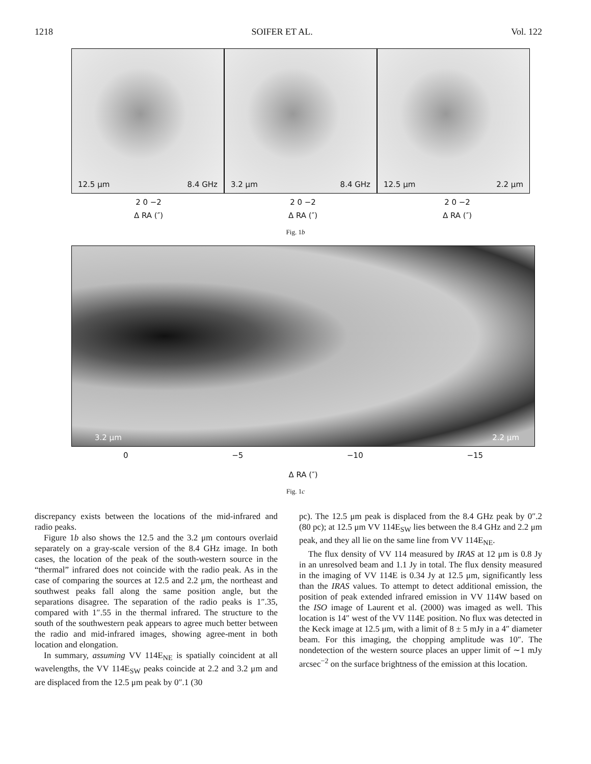1218 SOIFER ET AL. Vol. 122
12.5 μm 8.4 GHz 3.2 μm 8.4 GHz 12.5 μm 2.2 μm
2 0 −2 2 0 −2 2 0 −2
Δ RA (″) Δ RA (″) Δ RA (″)
Fig. 1b
3.2 μm 2.2 μm
0 −5 −10 −15
Δ RA (″)
Fig. 1c
discrepancy exists between the locations of the mid-infrared and radio peaks.
Figure 1b also shows the 12.5 and the 3.2 μm contours overlaid separately on a gray-scale version of the 8.4 GHz image. In both cases, the location of the peak of the south-western source in the “thermal” infrared does not coincide with the radio peak. As in the case of comparing the sources at 12.5 and 2.2 μm, the northeast and southwest peaks fall along the same position angle, but the separations disagree. The separation of the radio peaks is 1″.35, compared with 1″.55 in the thermal infrared. The structure to the south of the southwestern peak appears to agree much better between the radio and mid-infrared images, showing agree-ment in both location and elongation.
In summary, assuming VV 114E<sub>NE</sub> is spatially coincident at all wavelengths, the VV 114E<sub>SW</sub> peaks coincide at 2.2 and 3.2 μm and are displaced from the 12.5 μm peak by 0″.1 (30
pc). The 12.5 μm peak is displaced from the 8.4 GHz peak by 0″.2 (80 pc); at 12.5 μm VV 114E<sub>SW</sub> lies between the 8.4 GHz and 2.2 μm peak, and they all lie on the same line from VV 114E<sub>NE</sub>.
The flux density of VV 114 measured by IRAS at 12 μm is 0.8 Jy in an unresolved beam and 1.1 Jy in total. The flux density measured in the imaging of VV 114E is 0.34 Jy at 12.5 μm, significantly less than the IRAS values. To attempt to detect additional emission, the position of peak extended infrared emission in VV 114W based on the ISO image of Laurent et al. (2000) was imaged as well. This location is 14″ west of the VV 114E position. No flux was detected in the Keck image at 12.5 μm, with a limit of 8 ± 5 mJy in a 4″ diameter beam. For this imaging, the chopping amplitude was 10″. The nondetection of the western source places an upper limit of ∼1 mJy arcsec<sup>−2</sup> on the surface brightness of the emission at this location.